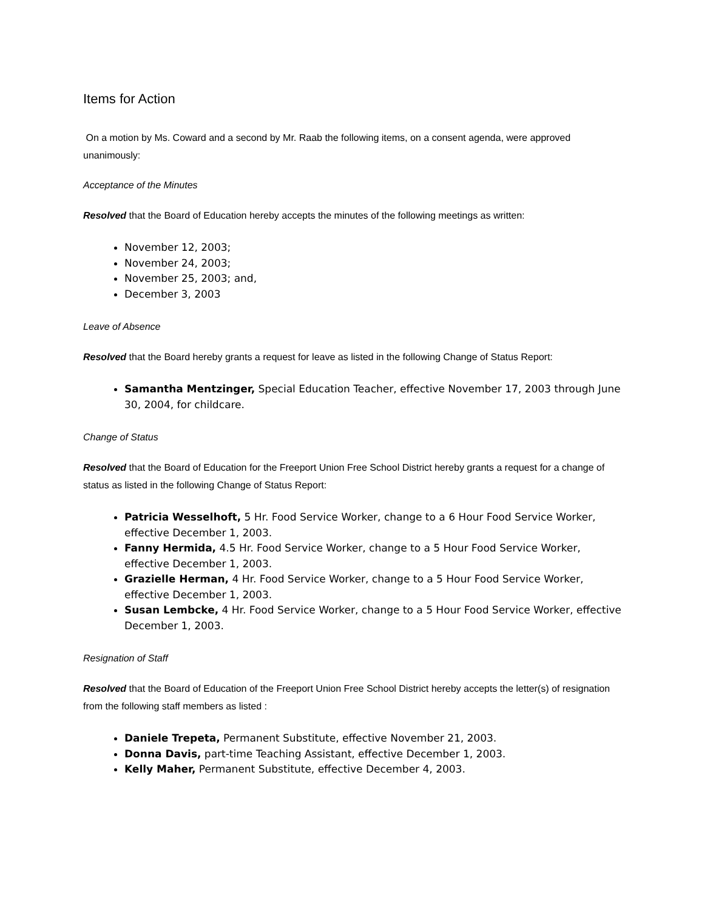Items for Action
On a motion by Ms. Coward and a second by Mr. Raab the following items, on a consent agenda, were approved unanimously:
Acceptance of the Minutes
Resolved that the Board of Education hereby accepts the minutes of the following meetings as written:
November 12, 2003;
November 24, 2003;
November 25, 2003; and,
December 3, 2003
Leave of Absence
Resolved that the Board hereby grants a request for leave as listed in the following Change of Status Report:
Samantha Mentzinger, Special Education Teacher, effective November 17, 2003 through June 30, 2004, for childcare.
Change of Status
Resolved that the Board of Education for the Freeport Union Free School District hereby grants a request for a change of status as listed in the following Change of Status Report:
Patricia Wesselhoft, 5 Hr. Food Service Worker, change to a 6 Hour Food Service Worker, effective December 1, 2003.
Fanny Hermida, 4.5 Hr. Food Service Worker, change to a 5 Hour Food Service Worker, effective December 1, 2003.
Grazielle Herman, 4 Hr. Food Service Worker, change to a 5 Hour Food Service Worker, effective December 1, 2003.
Susan Lembcke, 4 Hr. Food Service Worker, change to a 5 Hour Food Service Worker, effective December 1, 2003.
Resignation of Staff
Resolved that the Board of Education of the Freeport Union Free School District hereby accepts the letter(s) of resignation from the following staff members as listed :
Daniele Trepeta, Permanent Substitute, effective November 21, 2003.
Donna Davis, part-time Teaching Assistant, effective December 1, 2003.
Kelly Maher, Permanent Substitute, effective December 4, 2003.